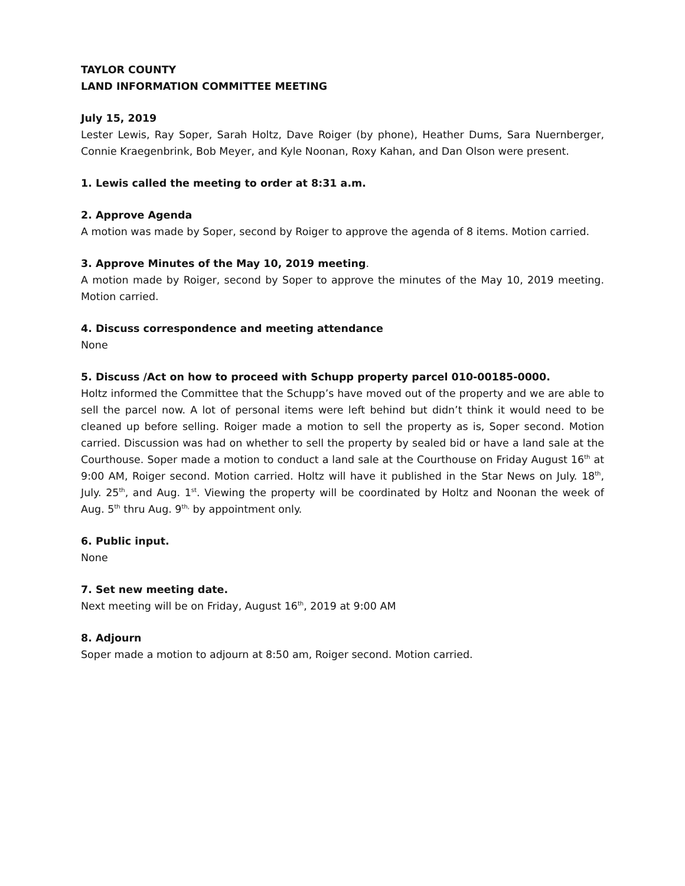TAYLOR COUNTY
LAND INFORMATION COMMITTEE MEETING
July 15, 2019
Lester Lewis, Ray Soper, Sarah Holtz, Dave Roiger (by phone), Heather Dums, Sara Nuernberger, Connie Kraegenbrink, Bob Meyer, and Kyle Noonan, Roxy Kahan, and Dan Olson were present.
1. Lewis called the meeting to order at 8:31 a.m.
2. Approve Agenda
A motion was made by Soper, second by Roiger to approve the agenda of 8 items. Motion carried.
3. Approve Minutes of the May 10, 2019 meeting.
A motion made by Roiger, second by Soper to approve the minutes of the May 10, 2019 meeting. Motion carried.
4. Discuss correspondence and meeting attendance
None
5. Discuss /Act on how to proceed with Schupp property parcel 010-00185-0000.
Holtz informed the Committee that the Schupp’s have moved out of the property and we are able to sell the parcel now. A lot of personal items were left behind but didn’t think it would need to be cleaned up before selling. Roiger made a motion to sell the property as is, Soper second. Motion carried. Discussion was had on whether to sell the property by sealed bid or have a land sale at the Courthouse. Soper made a motion to conduct a land sale at the Courthouse on Friday August 16<sup>th</sup> at 9:00 AM, Roiger second. Motion carried. Holtz will have it published in the Star News on July. 18<sup>th</sup>, July. 25<sup>th</sup>, and Aug. 1<sup>st</sup>. Viewing the property will be coordinated by Holtz and Noonan the week of Aug. 5<sup>th</sup> thru Aug. 9<sup>th,</sup> by appointment only.
6. Public input.
None
7. Set new meeting date.
Next meeting will be on Friday, August 16<sup>th</sup>, 2019 at 9:00 AM
8. Adjourn
Soper made a motion to adjourn at 8:50 am, Roiger second. Motion carried.